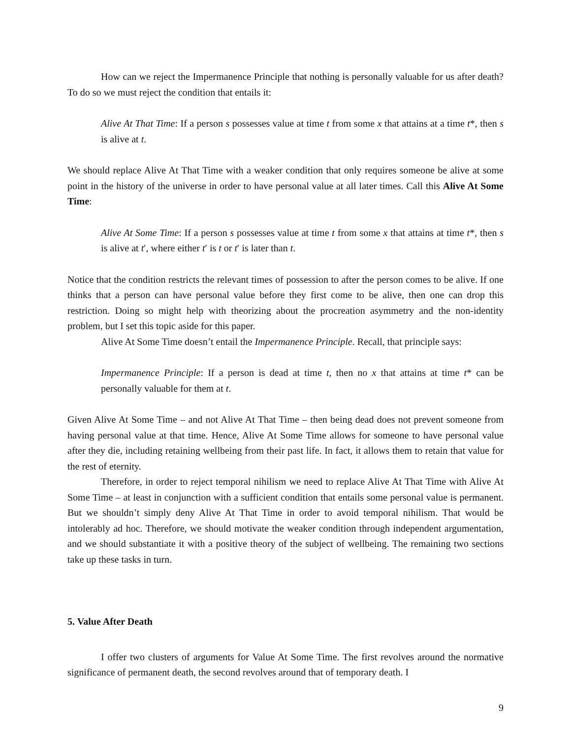How can we reject the Impermanence Principle that nothing is personally valuable for us after death? To do so we must reject the condition that entails it:
Alive At That Time: If a person s possesses value at time t from some x that attains at a time t*, then s is alive at t.
We should replace Alive At That Time with a weaker condition that only requires someone be alive at some point in the history of the universe in order to have personal value at all later times. Call this Alive At Some Time:
Alive At Some Time: If a person s possesses value at time t from some x that attains at time t*, then s is alive at t′, where either t′ is t or t′ is later than t.
Notice that the condition restricts the relevant times of possession to after the person comes to be alive. If one thinks that a person can have personal value before they first come to be alive, then one can drop this restriction. Doing so might help with theorizing about the procreation asymmetry and the non-identity problem, but I set this topic aside for this paper.
Alive At Some Time doesn’t entail the Impermanence Principle. Recall, that principle says:
Impermanence Principle: If a person is dead at time t, then no x that attains at time t* can be personally valuable for them at t.
Given Alive At Some Time – and not Alive At That Time – then being dead does not prevent someone from having personal value at that time. Hence, Alive At Some Time allows for someone to have personal value after they die, including retaining wellbeing from their past life. In fact, it allows them to retain that value for the rest of eternity.
Therefore, in order to reject temporal nihilism we need to replace Alive At That Time with Alive At Some Time – at least in conjunction with a sufficient condition that entails some personal value is permanent. But we shouldn’t simply deny Alive At That Time in order to avoid temporal nihilism. That would be intolerably ad hoc. Therefore, we should motivate the weaker condition through independent argumentation, and we should substantiate it with a positive theory of the subject of wellbeing. The remaining two sections take up these tasks in turn.
5. Value After Death
I offer two clusters of arguments for Value At Some Time. The first revolves around the normative significance of permanent death, the second revolves around that of temporary death. I
9